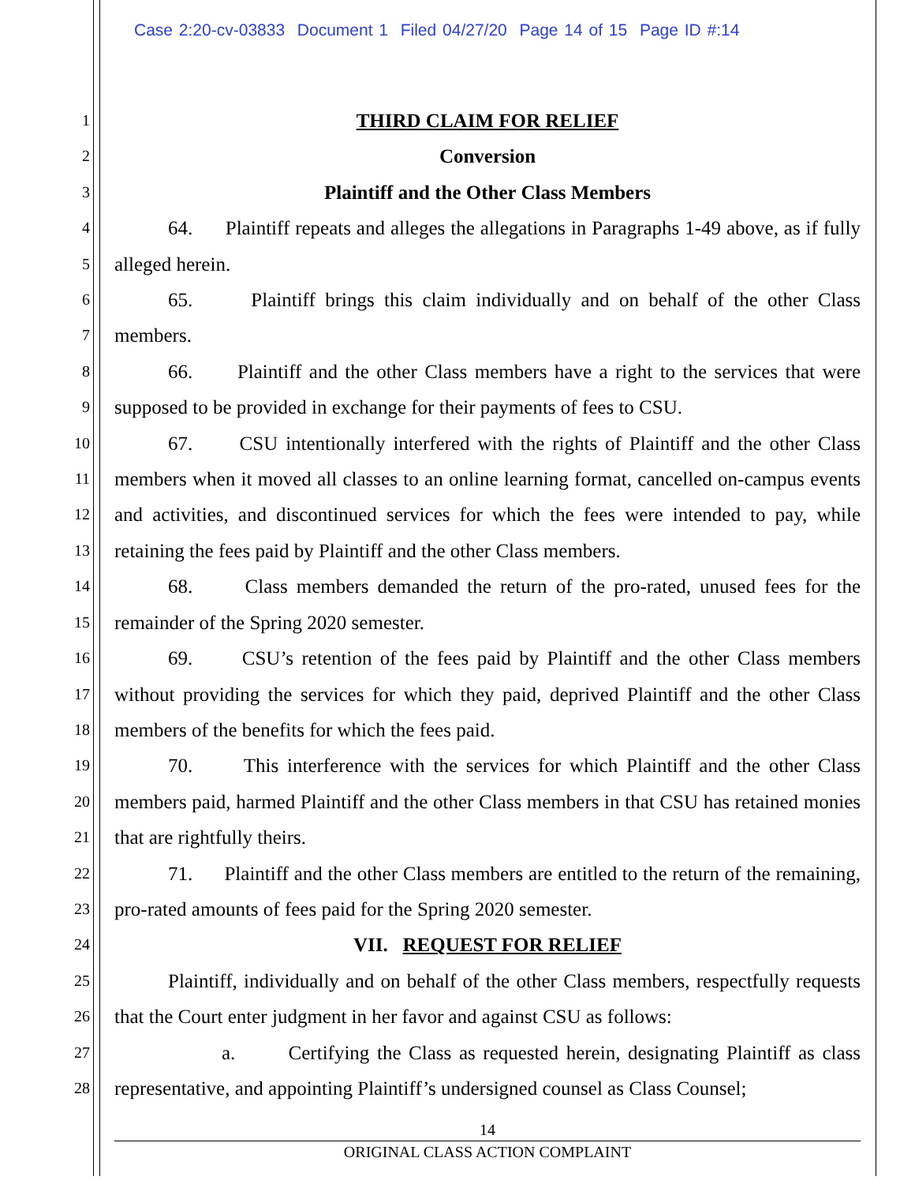Case 2:20-cv-03833 Document 1 Filed 04/27/20 Page 14 of 15 Page ID #:14
1
2
3
4
5
6
7
8
9
10
11
12
13
14
15
16
17
18
19
20
21
22
23
24
25
26
27
28
THIRD CLAIM FOR RELIEF
Conversion
Plaintiff and the Other Class Members
64. Plaintiff repeats and alleges the allegations in Paragraphs 1-49 above, as if fully alleged herein.
65. Plaintiff brings this claim individually and on behalf of the other Class members.
66. Plaintiff and the other Class members have a right to the services that were supposed to be provided in exchange for their payments of fees to CSU.
67. CSU intentionally interfered with the rights of Plaintiff and the other Class members when it moved all classes to an online learning format, cancelled on-campus events and activities, and discontinued services for which the fees were intended to pay, while retaining the fees paid by Plaintiff and the other Class members.
68. Class members demanded the return of the pro-rated, unused fees for the remainder of the Spring 2020 semester.
69. CSU’s retention of the fees paid by Plaintiff and the other Class members without providing the services for which they paid, deprived Plaintiff and the other Class members of the benefits for which the fees paid.
70. This interference with the services for which Plaintiff and the other Class members paid, harmed Plaintiff and the other Class members in that CSU has retained monies that are rightfully theirs.
71. Plaintiff and the other Class members are entitled to the return of the remaining, pro-rated amounts of fees paid for the Spring 2020 semester.
VII. REQUEST FOR RELIEF
Plaintiff, individually and on behalf of the other Class members, respectfully requests that the Court enter judgment in her favor and against CSU as follows:
a. Certifying the Class as requested herein, designating Plaintiff as class representative, and appointing Plaintiff’s undersigned counsel as Class Counsel;
14
ORIGINAL CLASS ACTION COMPLAINT